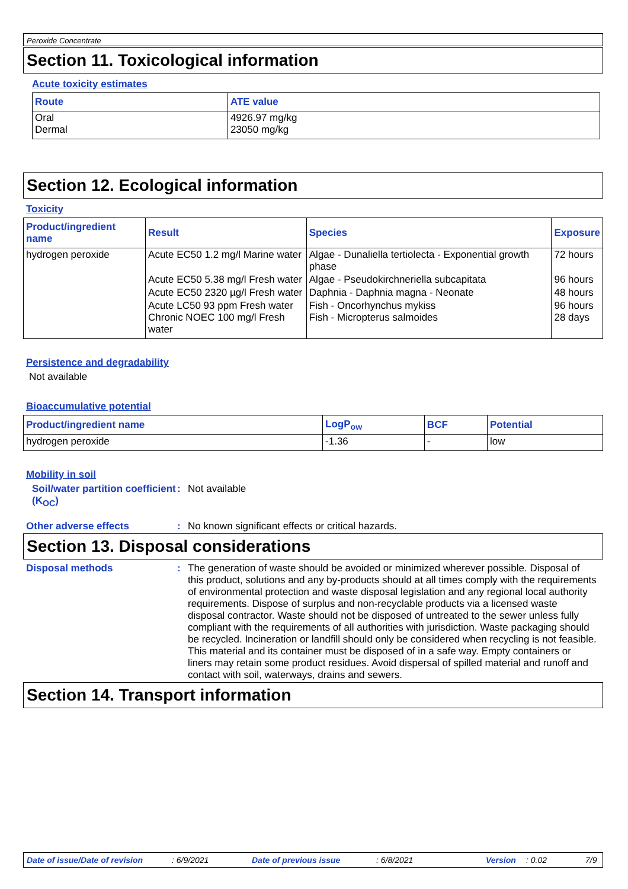Peroxide Concentrate
Section 11. Toxicological information
Acute toxicity estimates
| Route | ATE value |
| --- | --- |
| Oral Dermal | 4926.97 mg/kg 23050 mg/kg |
Section 12. Ecological information
Toxicity
| Product/ingredient name | Result | Species | Exposure |
| --- | --- | --- | --- |
| hydrogen peroxide | Acute EC50 1.2 mg/l Marine water | Algae - Dunaliella tertiolecta - Exponential growth phase | 72 hours |
| | Acute EC50 5.38 mg/l Fresh water | Algae - Pseudokirchneriella subcapitata | 96 hours |
| | Acute EC50 2320 µg/l Fresh water | Daphnia - Daphnia magna - Neonate | 48 hours |
| | Acute LC50 93 ppm Fresh water Chronic NOEC 100 mg/l Fresh water | Fish - Oncorhynchus mykiss Fish - Micropterus salmoides | 96 hours 28 days |
Persistence and degradability
Not available
Bioaccumulative potential
| Product/ingredient name | LogP<sub>ow</sub> | BCF | Potential |
| --- | --- | --- | --- |
| hydrogen peroxide | -1.36 | - | low |
Mobility in soil
Soil/water partition coefficient (K<sub>OC</sub>)
: Not available
Other adverse effects : No known significant effects or critical hazards.
Section 13. Disposal considerations
Disposal methods : The generation of waste should be avoided or minimized wherever possible. Disposal of this product, solutions and any by-products should at all times comply with the requirements of environmental protection and waste disposal legislation and any regional local authority requirements. Dispose of surplus and non-recyclable products via a licensed waste disposal contractor. Waste should not be disposed of untreated to the sewer unless fully compliant with the requirements of all authorities with jurisdiction. Waste packaging should be recycled. Incineration or landfill should only be considered when recycling is not feasible. This material and its container must be disposed of in a safe way. Empty containers or liners may retain some product residues. Avoid dispersal of spilled material and runoff and contact with soil, waterways, drains and sewers.
Section 14. Transport information
Date of issue/Date of revision: 6/9/2021 Date of previous issue: 6/8/2021 Version: 0.02 7/9